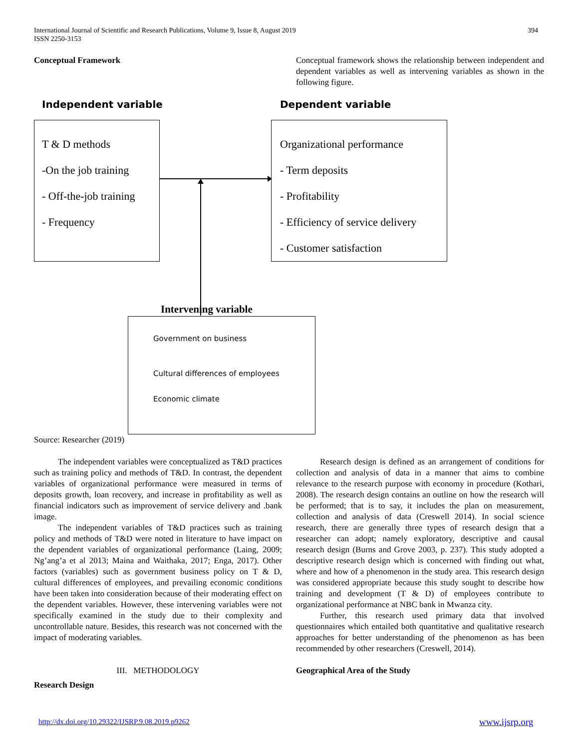International Journal of Scientific and Research Publications, Volume 9, Issue 8, August 2019
ISSN 2250-3153
394
Conceptual Framework
Conceptual framework shows the relationship between independent and dependent variables as well as intervening variables as shown in the following figure.
Independent variable Dependent variable
T & D methods
-On the job training
- Off-the-job training
- Frequency
Organizational performance
- Term deposits
- Profitability
- Efficiency of service delivery
- Customer satisfaction
Intervening variable
Government on business
Cultural differences of employees
Economic climate
Source: Researcher (2019)
The independent variables were conceptualized as T&D practices such as training policy and methods of T&D. In contrast, the dependent variables of organizational performance were measured in terms of deposits growth, loan recovery, and increase in profitability as well as financial indicators such as improvement of service delivery and .bank image.
The independent variables of T&D practices such as training policy and methods of T&D were noted in literature to have impact on the dependent variables of organizational performance (Laing, 2009; Ng’ang’a et al 2013; Maina and Waithaka, 2017; Enga, 2017). Other factors (variables) such as government business policy on T & D, cultural differences of employees, and prevailing economic conditions have been taken into consideration because of their moderating effect on the dependent variables. However, these intervening variables were not specifically examined in the study due to their complexity and uncontrollable nature. Besides, this research was not concerned with the impact of moderating variables.
III. METHODOLOGY
Research Design
Research design is defined as an arrangement of conditions for collection and analysis of data in a manner that aims to combine relevance to the research purpose with economy in procedure (Kothari, 2008). The research design contains an outline on how the research will be performed; that is to say, it includes the plan on measurement, collection and analysis of data (Creswell 2014). In social science research, there are generally three types of research design that a researcher can adopt; namely exploratory, descriptive and causal research design (Burns and Grove 2003, p. 237). This study adopted a descriptive research design which is concerned with finding out what, where and how of a phenomenon in the study area. This research design was considered appropriate because this study sought to describe how training and development (T & D) of employees contribute to organizational performance at NBC bank in Mwanza city.
Further, this research used primary data that involved questionnaires which entailed both quantitative and qualitative research approaches for better understanding of the phenomenon as has been recommended by other researchers (Creswell, 2014).
Geographical Area of the Study
http://dx.doi.org/10.29322/IJSRP.9.08.2019.p9262
www.ijsrp.org